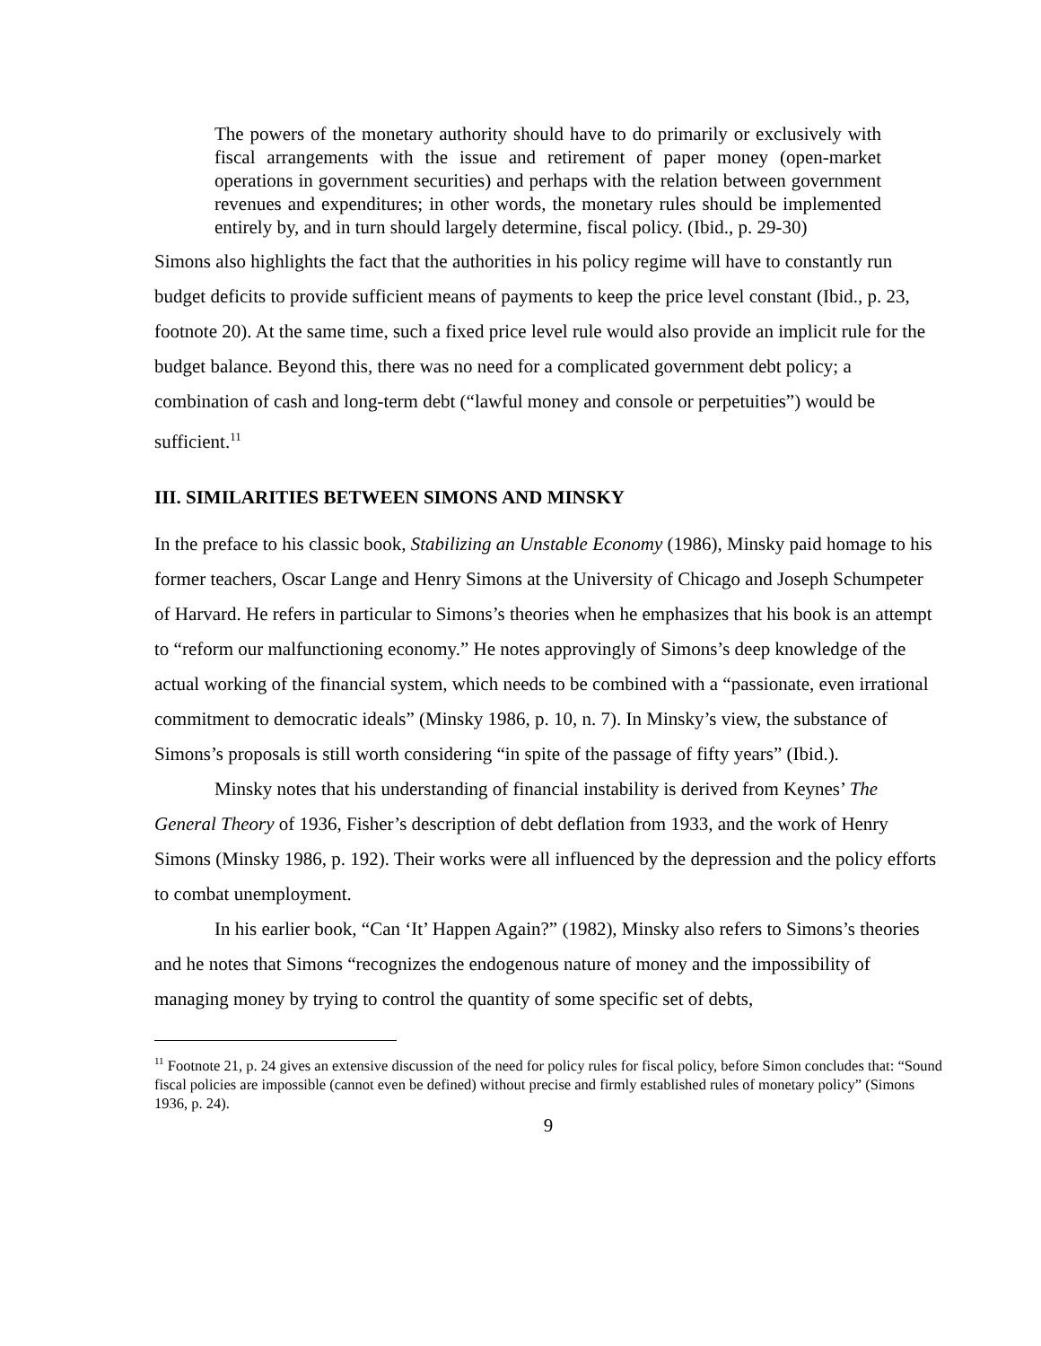The powers of the monetary authority should have to do primarily or exclusively with fiscal arrangements with the issue and retirement of paper money (open-market operations in government securities) and perhaps with the relation between government revenues and expenditures; in other words, the monetary rules should be implemented entirely by, and in turn should largely determine, fiscal policy. (Ibid., p. 29-30)
Simons also highlights the fact that the authorities in his policy regime will have to constantly run budget deficits to provide sufficient means of payments to keep the price level constant (Ibid., p. 23, footnote 20). At the same time, such a fixed price level rule would also provide an implicit rule for the budget balance. Beyond this, there was no need for a complicated government debt policy; a combination of cash and long-term debt (“lawful money and console or perpetuities”) would be sufficient.<sup>11</sup>
III. SIMILARITIES BETWEEN SIMONS AND MINSKY
In the preface to his classic book, Stabilizing an Unstable Economy (1986), Minsky paid homage to his former teachers, Oscar Lange and Henry Simons at the University of Chicago and Joseph Schumpeter of Harvard. He refers in particular to Simons’s theories when he emphasizes that his book is an attempt to “reform our malfunctioning economy.” He notes approvingly of Simons’s deep knowledge of the actual working of the financial system, which needs to be combined with a “passionate, even irrational commitment to democratic ideals” (Minsky 1986, p. 10, n. 7). In Minsky’s view, the substance of Simons’s proposals is still worth considering “in spite of the passage of fifty years” (Ibid.).
Minsky notes that his understanding of financial instability is derived from Keynes’ The General Theory of 1936, Fisher’s description of debt deflation from 1933, and the work of Henry Simons (Minsky 1986, p. 192). Their works were all influenced by the depression and the policy efforts to combat unemployment.
In his earlier book, “Can ‘It’ Happen Again?” (1982), Minsky also refers to Simons’s theories and he notes that Simons “recognizes the endogenous nature of money and the impossibility of managing money by trying to control the quantity of some specific set of debts,
<sup>11</sup> Footnote 21, p. 24 gives an extensive discussion of the need for policy rules for fiscal policy, before Simon concludes that: “Sound fiscal policies are impossible (cannot even be defined) without precise and firmly established rules of monetary policy” (Simons 1936, p. 24).
9